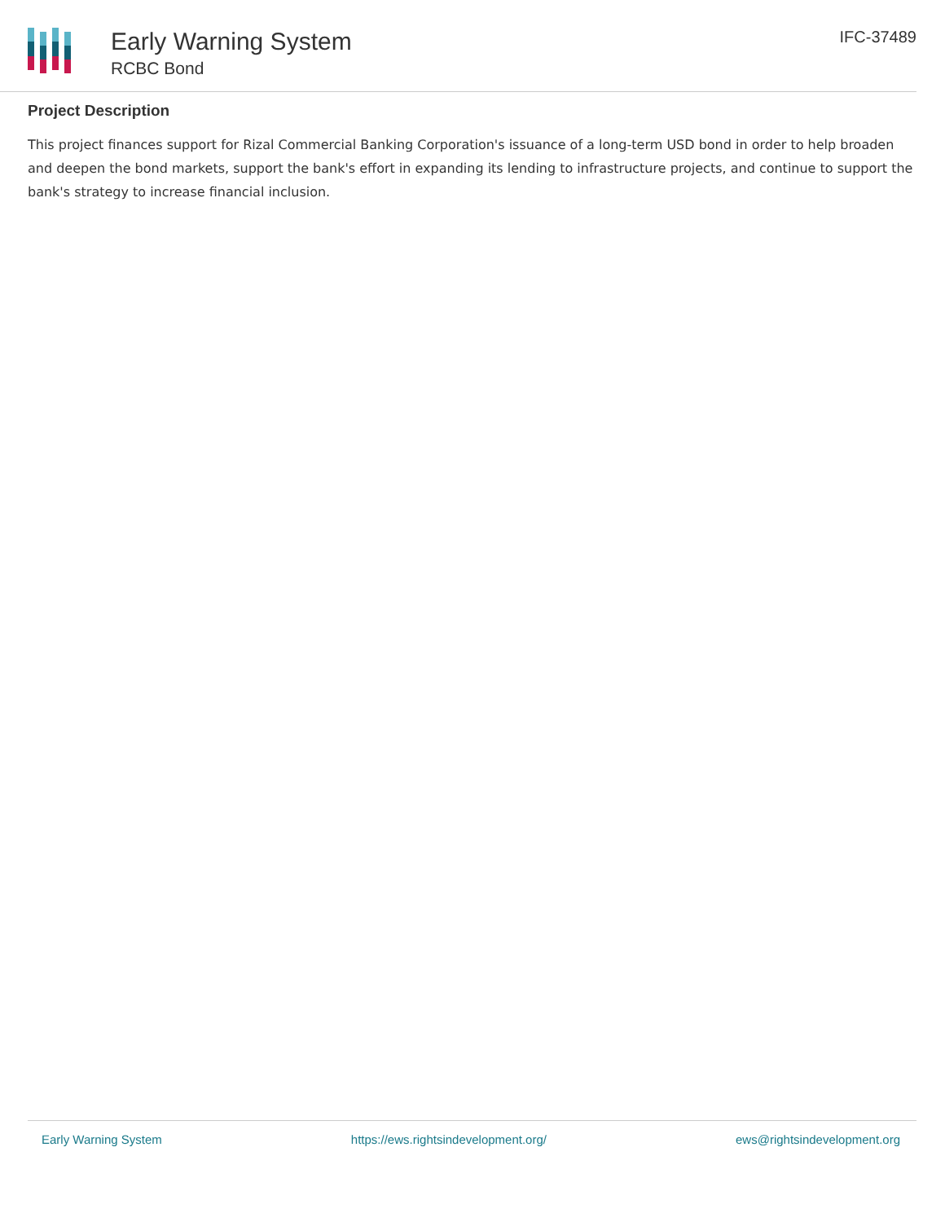Early Warning System
RCBC Bond
IFC-37489
Project Description
This project finances support for Rizal Commercial Banking Corporation's issuance of a long-term USD bond in order to help broaden and deepen the bond markets, support the bank's effort in expanding its lending to infrastructure projects, and continue to support the bank's strategy to increase financial inclusion.
Early Warning System https://ews.rightsindevelopment.org/ ews@rightsindevelopment.org